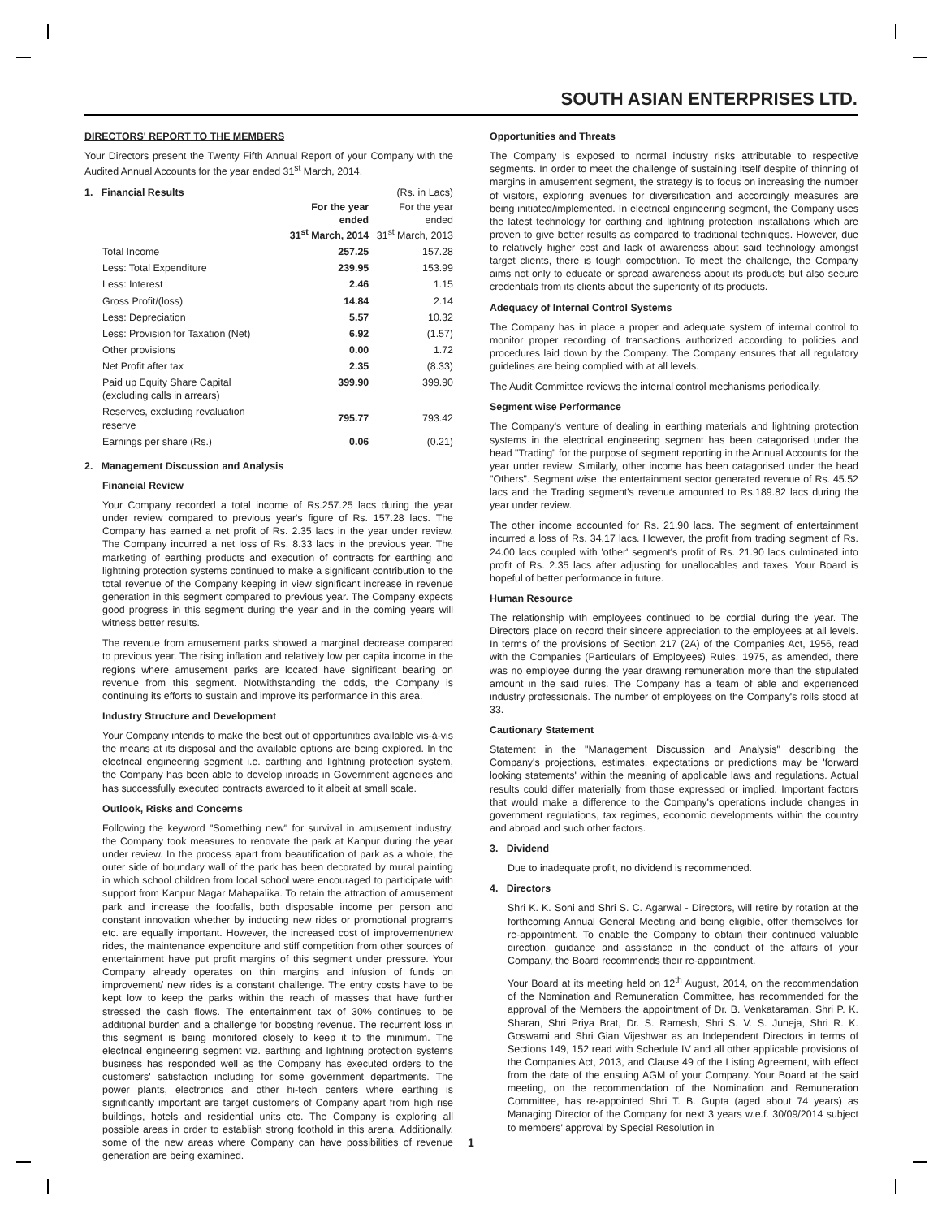SOUTH ASIAN ENTERPRISES LTD.
DIRECTORS' REPORT TO THE MEMBERS
Your Directors present the Twenty Fifth Annual Report of your Company with the Audited Annual Accounts for the year ended 31<sup>st</sup> March, 2014.
1. Financial Results (Rs. in Lacs)
| | For the year ended 31<sup>st</sup> March, 2014 | For the year ended 31<sup>st</sup> March, 2013 |
| --- | --- | --- |
| Total Income | 257.25 | 157.28 |
| Less: Total Expenditure | 239.95 | 153.99 |
| Less: Interest | 2.46 | 1.15 |
| Gross Profit/(loss) | 14.84 | 2.14 |
| Less: Depreciation | 5.57 | 10.32 |
| Less: Provision for Taxation (Net) | 6.92 | (1.57) |
| Other provisions | 0.00 | 1.72 |
| Net Profit after tax | 2.35 | (8.33) |
| Paid up Equity Share Capital (excluding calls in arrears) | 399.90 | 399.90 |
| Reserves, excluding revaluation reserve | 795.77 | 793.42 |
| Earnings per share (Rs.) | 0.06 | (0.21) |
2. Management Discussion and Analysis
Financial Review
Your Company recorded a total income of Rs.257.25 lacs during the year under review compared to previous year's figure of Rs. 157.28 lacs. The Company has earned a net profit of Rs. 2.35 lacs in the year under review. The Company incurred a net loss of Rs. 8.33 lacs in the previous year. The marketing of earthing products and execution of contracts for earthing and lightning protection systems continued to make a significant contribution to the total revenue of the Company keeping in view significant increase in revenue generation in this segment compared to previous year. The Company expects good progress in this segment during the year and in the coming years will witness better results.
The revenue from amusement parks showed a marginal decrease compared to previous year. The rising inflation and relatively low per capita income in the regions where amusement parks are located have significant bearing on revenue from this segment. Notwithstanding the odds, the Company is continuing its efforts to sustain and improve its performance in this area.
Industry Structure and Development
Your Company intends to make the best out of opportunities available vis-à-vis the means at its disposal and the available options are being explored. In the electrical engineering segment i.e. earthing and lightning protection system, the Company has been able to develop inroads in Government agencies and has successfully executed contracts awarded to it albeit at small scale.
Outlook, Risks and Concerns
Following the keyword "Something new" for survival in amusement industry, the Company took measures to renovate the park at Kanpur during the year under review. In the process apart from beautification of park as a whole, the outer side of boundary wall of the park has been decorated by mural painting in which school children from local school were encouraged to participate with support from Kanpur Nagar Mahapalika. To retain the attraction of amusement park and increase the footfalls, both disposable income per person and constant innovation whether by inducting new rides or promotional programs etc. are equally important. However, the increased cost of improvement/new rides, the maintenance expenditure and stiff competition from other sources of entertainment have put profit margins of this segment under pressure. Your Company already operates on thin margins and infusion of funds on improvement/ new rides is a constant challenge. The entry costs have to be kept low to keep the parks within the reach of masses that have further stressed the cash flows. The entertainment tax of 30% continues to be additional burden and a challenge for boosting revenue. The recurrent loss in this segment is being monitored closely to keep it to the minimum. The electrical engineering segment viz. earthing and lightning protection systems business has responded well as the Company has executed orders to the customers' satisfaction including for some government departments. The power plants, electronics and other hi-tech centers where earthing is significantly important are target customers of Company apart from high rise buildings, hotels and residential units etc. The Company is exploring all possible areas in order to establish strong foothold in this arena. Additionally, some of the new areas where Company can have possibilities of revenue generation are being examined.
Opportunities and Threats
The Company is exposed to normal industry risks attributable to respective segments. In order to meet the challenge of sustaining itself despite of thinning of margins in amusement segment, the strategy is to focus on increasing the number of visitors, exploring avenues for diversification and accordingly measures are being initiated/implemented. In electrical engineering segment, the Company uses the latest technology for earthing and lightning protection installations which are proven to give better results as compared to traditional techniques. However, due to relatively higher cost and lack of awareness about said technology amongst target clients, there is tough competition. To meet the challenge, the Company aims not only to educate or spread awareness about its products but also secure credentials from its clients about the superiority of its products.
Adequacy of Internal Control Systems
The Company has in place a proper and adequate system of internal control to monitor proper recording of transactions authorized according to policies and procedures laid down by the Company. The Company ensures that all regulatory guidelines are being complied with at all levels.
The Audit Committee reviews the internal control mechanisms periodically.
Segment wise Performance
The Company's venture of dealing in earthing materials and lightning protection systems in the electrical engineering segment has been catagorised under the head "Trading" for the purpose of segment reporting in the Annual Accounts for the year under review. Similarly, other income has been catagorised under the head "Others". Segment wise, the entertainment sector generated revenue of Rs. 45.52 lacs and the Trading segment's revenue amounted to Rs.189.82 lacs during the year under review.
The other income accounted for Rs. 21.90 lacs. The segment of entertainment incurred a loss of Rs. 34.17 lacs. However, the profit from trading segment of Rs. 24.00 lacs coupled with 'other' segment's profit of Rs. 21.90 lacs culminated into profit of Rs. 2.35 lacs after adjusting for unallocables and taxes. Your Board is hopeful of better performance in future.
Human Resource
The relationship with employees continued to be cordial during the year. The Directors place on record their sincere appreciation to the employees at all levels. In terms of the provisions of Section 217 (2A) of the Companies Act, 1956, read with the Companies (Particulars of Employees) Rules, 1975, as amended, there was no employee during the year drawing remuneration more than the stipulated amount in the said rules. The Company has a team of able and experienced industry professionals. The number of employees on the Company's rolls stood at 33.
Cautionary Statement
Statement in the "Management Discussion and Analysis" describing the Company's projections, estimates, expectations or predictions may be 'forward looking statements' within the meaning of applicable laws and regulations. Actual results could differ materially from those expressed or implied. Important factors that would make a difference to the Company's operations include changes in government regulations, tax regimes, economic developments within the country and abroad and such other factors.
3. Dividend
Due to inadequate profit, no dividend is recommended.
4. Directors
Shri K. K. Soni and Shri S. C. Agarwal - Directors, will retire by rotation at the forthcoming Annual General Meeting and being eligible, offer themselves for re-appointment. To enable the Company to obtain their continued valuable direction, guidance and assistance in the conduct of the affairs of your Company, the Board recommends their re-appointment.
Your Board at its meeting held on 12<sup>th</sup> August, 2014, on the recommendation of the Nomination and Remuneration Committee, has recommended for the approval of the Members the appointment of Dr. B. Venkataraman, Shri P. K. Sharan, Shri Priya Brat, Dr. S. Ramesh, Shri S. V. S. Juneja, Shri R. K. Goswami and Shri Gian Vijeshwar as an Independent Directors in terms of Sections 149, 152 read with Schedule IV and all other applicable provisions of the Companies Act, 2013, and Clause 49 of the Listing Agreement, with effect from the date of the ensuing AGM of your Company. Your Board at the said meeting, on the recommendation of the Nomination and Remuneration Committee, has re-appointed Shri T. B. Gupta (aged about 74 years) as Managing Director of the Company for next 3 years w.e.f. 30/09/2014 subject to members' approval by Special Resolution in
1